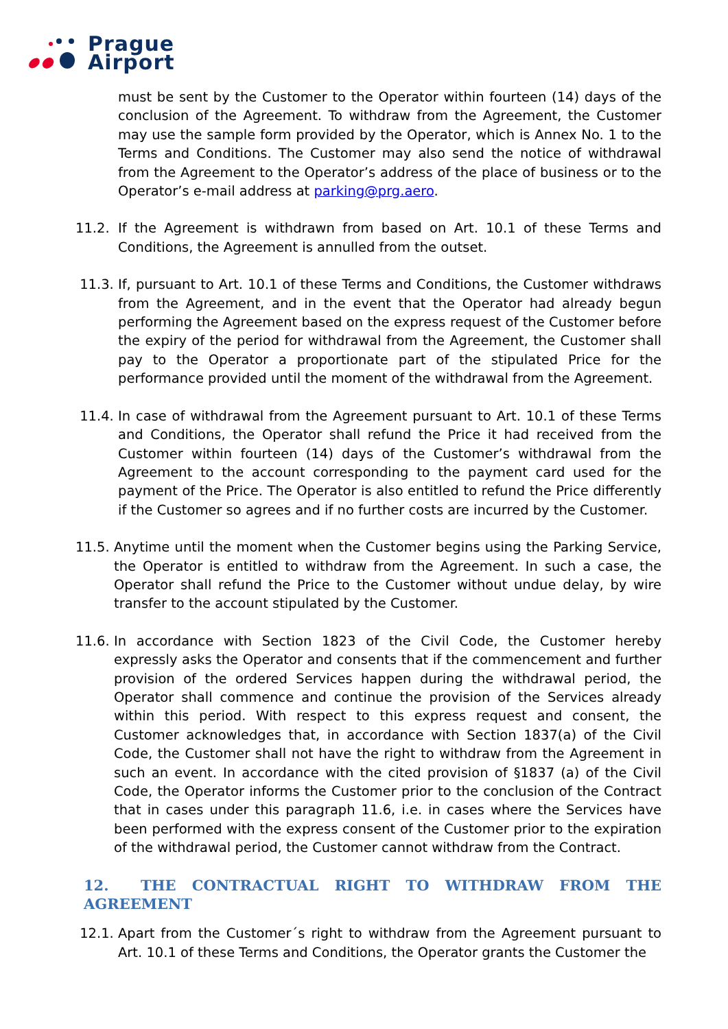Prague
Airport
must be sent by the Customer to the Operator within fourteen (14) days of the conclusion of the Agreement. To withdraw from the Agreement, the Customer may use the sample form provided by the Operator, which is Annex No. 1 to the Terms and Conditions. The Customer may also send the notice of withdrawal from the Agreement to the Operator’s address of the place of business or to the Operator’s e-mail address at parking@prg.aero.
11.2. If the Agreement is withdrawn from based on Art. 10.1 of these Terms and Conditions, the Agreement is annulled from the outset.
11.3. If, pursuant to Art. 10.1 of these Terms and Conditions, the Customer withdraws from the Agreement, and in the event that the Operator had already begun performing the Agreement based on the express request of the Customer before the expiry of the period for withdrawal from the Agreement, the Customer shall pay to the Operator a proportionate part of the stipulated Price for the performance provided until the moment of the withdrawal from the Agreement.
11.4. In case of withdrawal from the Agreement pursuant to Art. 10.1 of these Terms and Conditions, the Operator shall refund the Price it had received from the Customer within fourteen (14) days of the Customer’s withdrawal from the Agreement to the account corresponding to the payment card used for the payment of the Price. The Operator is also entitled to refund the Price differently if the Customer so agrees and if no further costs are incurred by the Customer.
11.5.
Anytime until the moment when the Customer begins using the Parking Service, the Operator is entitled to withdraw from the Agreement. In such a case, the Operator shall refund the Price to the Customer without undue delay, by wire transfer to the account stipulated by the Customer.
11.6.
In accordance with Section 1823 of the Civil Code, the Customer hereby expressly asks the Operator and consents that if the commencement and further provision of the ordered Services happen during the withdrawal period, the Operator shall commence and continue the provision of the Services already within this period. With respect to this express request and consent, the Customer acknowledges that, in accordance with Section 1837(a) of the Civil Code, the Customer shall not have the right to withdraw from the Agreement in such an event. In accordance with the cited provision of §1837 (a) of the Civil Code, the Operator informs the Customer prior to the conclusion of the Contract that in cases under this paragraph 11.6, i.e. in cases where the Services have been performed with the express consent of the Customer prior to the expiration of the withdrawal period, the Customer cannot withdraw from the Contract.
12. THE CONTRACTUAL RIGHT TO WITHDRAW FROM THE AGREEMENT
12.1. Apart from the Customer´s right to withdraw from the Agreement pursuant to Art. 10.1 of these Terms and Conditions, the Operator grants the Customer the